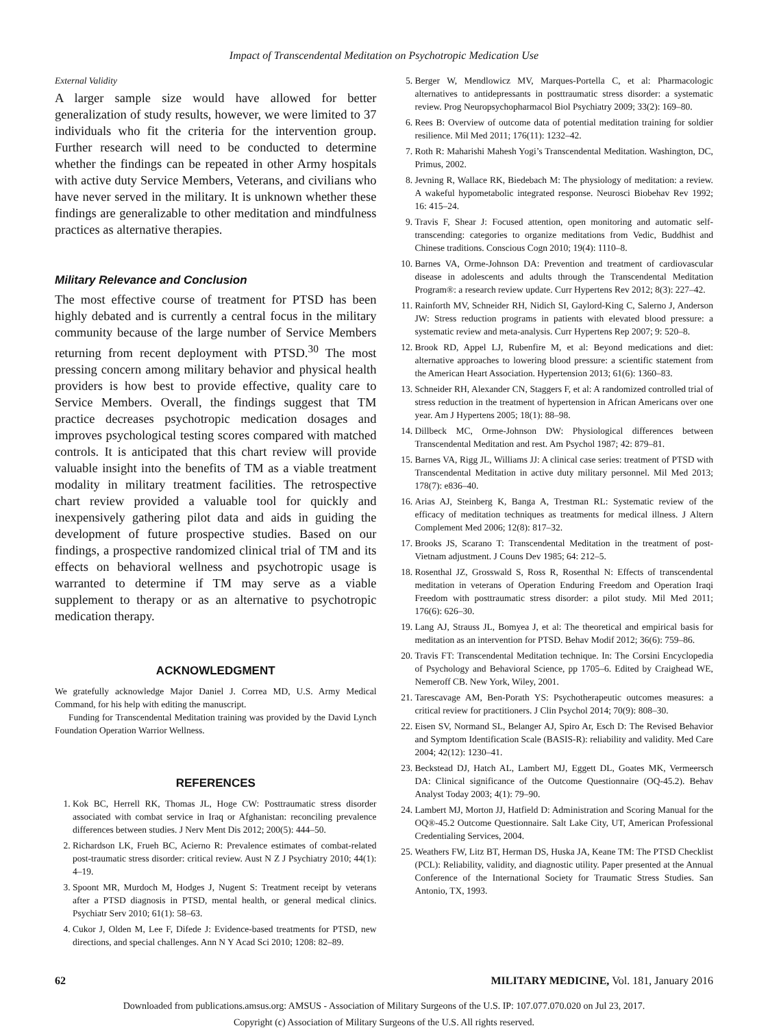Impact of Transcendental Meditation on Psychotropic Medication Use
External Validity
A larger sample size would have allowed for better generalization of study results, however, we were limited to 37 individuals who fit the criteria for the intervention group. Further research will need to be conducted to determine whether the findings can be repeated in other Army hospitals with active duty Service Members, Veterans, and civilians who have never served in the military. It is unknown whether these findings are generalizable to other meditation and mindfulness practices as alternative therapies.
Military Relevance and Conclusion
The most effective course of treatment for PTSD has been highly debated and is currently a central focus in the military community because of the large number of Service Members returning from recent deployment with PTSD.<sup>30</sup> The most pressing concern among military behavior and physical health providers is how best to provide effective, quality care to Service Members. Overall, the findings suggest that TM practice decreases psychotropic medication dosages and improves psychological testing scores compared with matched controls. It is anticipated that this chart review will provide valuable insight into the benefits of TM as a viable treatment modality in military treatment facilities. The retrospective chart review provided a valuable tool for quickly and inexpensively gathering pilot data and aids in guiding the development of future prospective studies. Based on our findings, a prospective randomized clinical trial of TM and its effects on behavioral wellness and psychotropic usage is warranted to determine if TM may serve as a viable supplement to therapy or as an alternative to psychotropic medication therapy.
ACKNOWLEDGMENT
We gratefully acknowledge Major Daniel J. Correa MD, U.S. Army Medical Command, for his help with editing the manuscript.
Funding for Transcendental Meditation training was provided by the David Lynch Foundation Operation Warrior Wellness.
REFERENCES
1. Kok BC, Herrell RK, Thomas JL, Hoge CW: Posttraumatic stress disorder associated with combat service in Iraq or Afghanistan: reconciling prevalence differences between studies. J Nerv Ment Dis 2012; 200(5): 444–50.
2. Richardson LK, Frueh BC, Acierno R: Prevalence estimates of combat-related post-traumatic stress disorder: critical review. Aust N Z J Psychiatry 2010; 44(1): 4–19.
3. Spoont MR, Murdoch M, Hodges J, Nugent S: Treatment receipt by veterans after a PTSD diagnosis in PTSD, mental health, or general medical clinics. Psychiatr Serv 2010; 61(1): 58–63.
4. Cukor J, Olden M, Lee F, Difede J: Evidence-based treatments for PTSD, new directions, and special challenges. Ann N Y Acad Sci 2010; 1208: 82–89.
5. Berger W, Mendlowicz MV, Marques-Portella C, et al: Pharmacologic alternatives to antidepressants in posttraumatic stress disorder: a systematic review. Prog Neuropsychopharmacol Biol Psychiatry 2009; 33(2): 169–80.
6. Rees B: Overview of outcome data of potential meditation training for soldier resilience. Mil Med 2011; 176(11): 1232–42.
7. Roth R: Maharishi Mahesh Yogi’s Transcendental Meditation. Washington, DC, Primus, 2002.
8. Jevning R, Wallace RK, Biedebach M: The physiology of meditation: a review. A wakeful hypometabolic integrated response. Neurosci Biobehav Rev 1992; 16: 415–24.
9. Travis F, Shear J: Focused attention, open monitoring and automatic self-transcending: categories to organize meditations from Vedic, Buddhist and Chinese traditions. Conscious Cogn 2010; 19(4): 1110–8.
10. Barnes VA, Orme-Johnson DA: Prevention and treatment of cardiovascular disease in adolescents and adults through the Transcendental Meditation Program®: a research review update. Curr Hypertens Rev 2012; 8(3): 227–42.
11. Rainforth MV, Schneider RH, Nidich SI, Gaylord-King C, Salerno J, Anderson JW: Stress reduction programs in patients with elevated blood pressure: a systematic review and meta-analysis. Curr Hypertens Rep 2007; 9: 520–8.
12. Brook RD, Appel LJ, Rubenfire M, et al: Beyond medications and diet: alternative approaches to lowering blood pressure: a scientific statement from the American Heart Association. Hypertension 2013; 61(6): 1360–83.
13. Schneider RH, Alexander CN, Staggers F, et al: A randomized controlled trial of stress reduction in the treatment of hypertension in African Americans over one year. Am J Hypertens 2005; 18(1): 88–98.
14. Dillbeck MC, Orme-Johnson DW: Physiological differences between Transcendental Meditation and rest. Am Psychol 1987; 42: 879–81.
15. Barnes VA, Rigg JL, Williams JJ: A clinical case series: treatment of PTSD with Transcendental Meditation in active duty military personnel. Mil Med 2013; 178(7): e836–40.
16. Arias AJ, Steinberg K, Banga A, Trestman RL: Systematic review of the efficacy of meditation techniques as treatments for medical illness. J Altern Complement Med 2006; 12(8): 817–32.
17. Brooks JS, Scarano T: Transcendental Meditation in the treatment of post-Vietnam adjustment. J Couns Dev 1985; 64: 212–5.
18. Rosenthal JZ, Grosswald S, Ross R, Rosenthal N: Effects of transcendental meditation in veterans of Operation Enduring Freedom and Operation Iraqi Freedom with posttraumatic stress disorder: a pilot study. Mil Med 2011; 176(6): 626–30.
19. Lang AJ, Strauss JL, Bomyea J, et al: The theoretical and empirical basis for meditation as an intervention for PTSD. Behav Modif 2012; 36(6): 759–86.
20. Travis FT: Transcendental Meditation technique. In: The Corsini Encyclopedia of Psychology and Behavioral Science, pp 1705–6. Edited by Craighead WE, Nemeroff CB. New York, Wiley, 2001.
21. Tarescavage AM, Ben-Porath YS: Psychotherapeutic outcomes measures: a critical review for practitioners. J Clin Psychol 2014; 70(9): 808–30.
22. Eisen SV, Normand SL, Belanger AJ, Spiro Ar, Esch D: The Revised Behavior and Symptom Identification Scale (BASIS-R): reliability and validity. Med Care 2004; 42(12): 1230–41.
23. Beckstead DJ, Hatch AL, Lambert MJ, Eggett DL, Goates MK, Vermeersch DA: Clinical significance of the Outcome Questionnaire (OQ-45.2). Behav Analyst Today 2003; 4(1): 79–90.
24. Lambert MJ, Morton JJ, Hatfield D: Administration and Scoring Manual for the OQ®-45.2 Outcome Questionnaire. Salt Lake City, UT, American Professional Credentialing Services, 2004.
25. Weathers FW, Litz BT, Herman DS, Huska JA, Keane TM: The PTSD Checklist (PCL): Reliability, validity, and diagnostic utility. Paper presented at the Annual Conference of the International Society for Traumatic Stress Studies. San Antonio, TX, 1993.
62 MILITARY MEDICINE, Vol. 181, January 2016
Downloaded from publications.amsus.org: AMSUS - Association of Military Surgeons of the U.S. IP: 107.077.070.020 on Jul 23, 2017.
Copyright (c) Association of Military Surgeons of the U.S. All rights reserved.